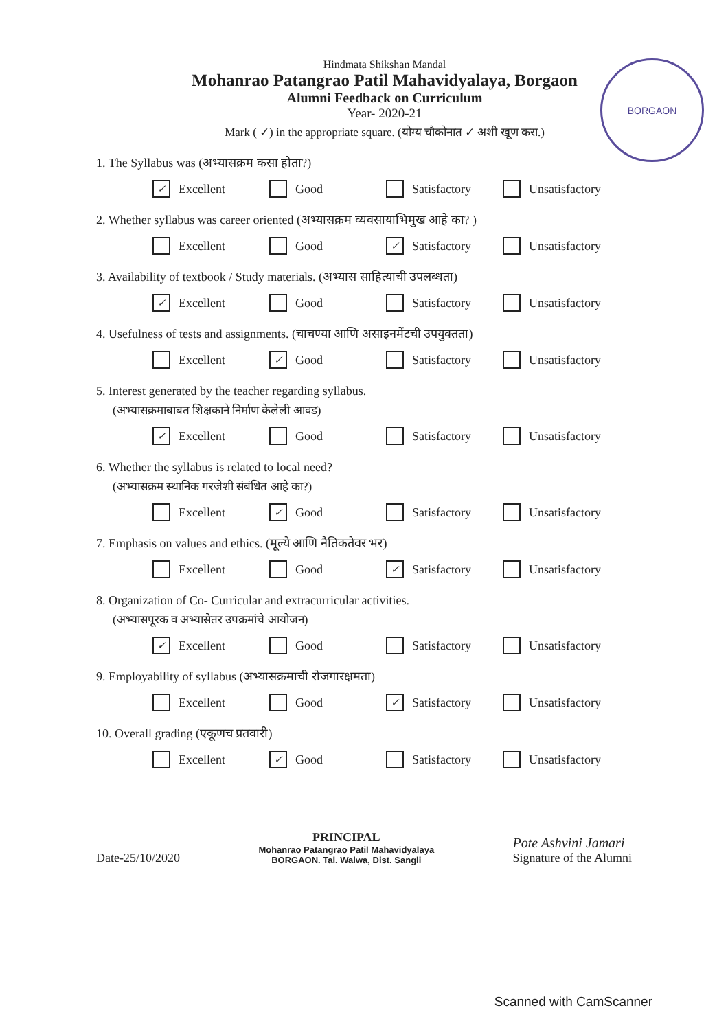BORGAON
Hindmata Shikshan Mandal
Mohanrao Patangrao Patil Mahavidyalaya, Borgaon
Alumni Feedback on Curriculum
Year- 2020-21
Mark ( ✓) in the appropriate square. (योग्य चौकोनात ✓ अशी खूण करा.)
1. The Syllabus was (अभ्यासक्रम कसा होता?)
✓ Excellent Good Satisfactory Unsatisfactory
2. Whether syllabus was career oriented (अभ्यासक्रम व्यवसायाभिमुख आहे का? )
Excellent Good ✓ Satisfactory Unsatisfactory
3. Availability of textbook / Study materials. (अभ्यास साहित्याची उपलब्धता)
✓ Excellent Good Satisfactory Unsatisfactory
4. Usefulness of tests and assignments. (चाचण्या आणि असाइनमेंटची उपयुक्तता)
Excellent ✓ Good Satisfactory Unsatisfactory
5. Interest generated by the teacher regarding syllabus.
(अभ्यासक्रमाबाबत शिक्षकाने निर्माण केलेली आवड)
✓ Excellent Good Satisfactory Unsatisfactory
6. Whether the syllabus is related to local need?
(अभ्यासक्रम स्थानिक गरजेशी संबंधित आहे का?)
Excellent ✓ Good Satisfactory Unsatisfactory
7. Emphasis on values and ethics. (मूल्ये आणि नैतिकतेवर भर)
Excellent Good ✓ Satisfactory Unsatisfactory
8. Organization of Co- Curricular and extracurricular activities.
(अभ्यासपूरक व अभ्यासेतर उपक्रमांचे आयोजन)
✓ Excellent Good Satisfactory Unsatisfactory
9. Employability of syllabus (अभ्यासक्रमाची रोजगारक्षमता)
Excellent Good ✓ Satisfactory Unsatisfactory
10. Overall grading (एकूणच प्रतवारी)
Excellent ✓ Good Satisfactory Unsatisfactory
Date-25/10/2020
PRINCIPAL
Mohanrao Patangrao Patil Mahavidyalaya
BORGAON. Tal. Walwa, Dist. Sangli
Pote Ashvini Jamari
Signature of the Alumni
Scanned with CamScanner